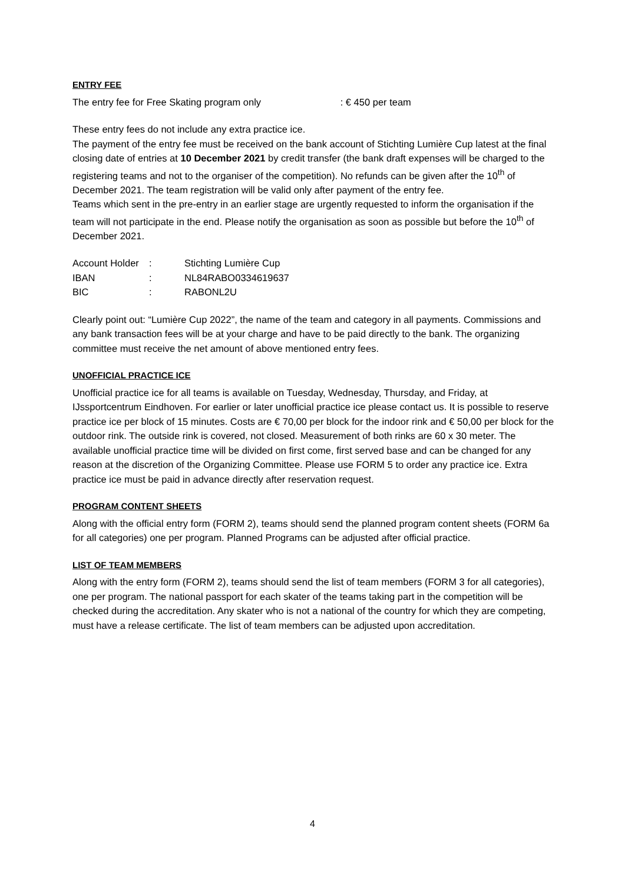ENTRY FEE
The entry fee for Free Skating program only : € 450 per team
These entry fees do not include any extra practice ice.
The payment of the entry fee must be received on the bank account of Stichting Lumière Cup latest at the final closing date of entries at 10 December 2021 by credit transfer (the bank draft expenses will be charged to the registering teams and not to the organiser of the competition). No refunds can be given after the 10<sup>th</sup> of December 2021. The team registration will be valid only after payment of the entry fee.
Teams which sent in the pre-entry in an earlier stage are urgently requested to inform the organisation if the team will not participate in the end. Please notify the organisation as soon as possible but before the 10<sup>th</sup> of December 2021.
| Account Holder | : | Stichting Lumière Cup |
| IBAN | : | NL84RABO0334619637 |
| BIC | : | RABONL2U |
Clearly point out: “Lumière Cup 2022”, the name of the team and category in all payments. Commissions and any bank transaction fees will be at your charge and have to be paid directly to the bank. The organizing committee must receive the net amount of above mentioned entry fees.
UNOFFICIAL PRACTICE ICE
Unofficial practice ice for all teams is available on Tuesday, Wednesday, Thursday, and Friday, at IJssportcentrum Eindhoven. For earlier or later unofficial practice ice please contact us. It is possible to reserve practice ice per block of 15 minutes. Costs are € 70,00 per block for the indoor rink and € 50,00 per block for the outdoor rink. The outside rink is covered, not closed. Measurement of both rinks are 60 x 30 meter. The available unofficial practice time will be divided on first come, first served base and can be changed for any reason at the discretion of the Organizing Committee. Please use FORM 5 to order any practice ice. Extra practice ice must be paid in advance directly after reservation request.
PROGRAM CONTENT SHEETS
Along with the official entry form (FORM 2), teams should send the planned program content sheets (FORM 6a for all categories) one per program. Planned Programs can be adjusted after official practice.
LIST OF TEAM MEMBERS
Along with the entry form (FORM 2), teams should send the list of team members (FORM 3 for all categories), one per program. The national passport for each skater of the teams taking part in the competition will be checked during the accreditation. Any skater who is not a national of the country for which they are competing, must have a release certificate. The list of team members can be adjusted upon accreditation.
4